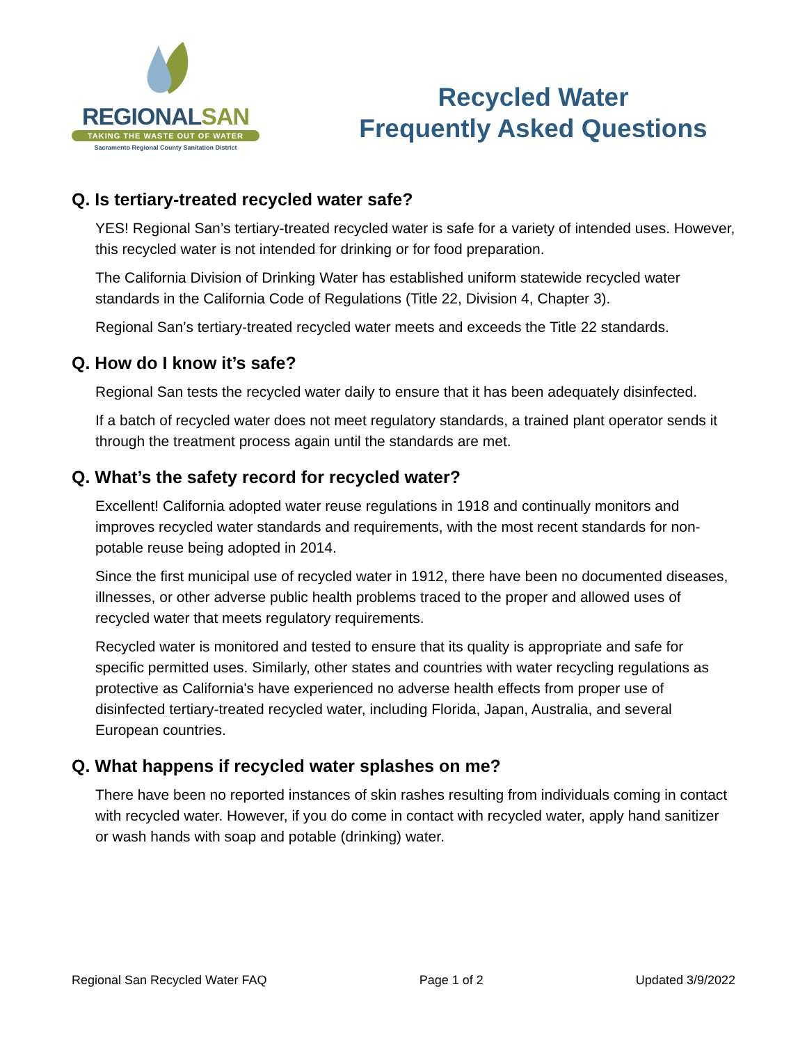REGIONALSAN
TAKING THE WASTE OUT OF WATER
Sacramento Regional County Sanitation District
Recycled Water
Frequently Asked Questions
Q. Is tertiary-treated recycled water safe?
YES! Regional San’s tertiary-treated recycled water is safe for a variety of intended uses. However, this recycled water is not intended for drinking or for food preparation.
The California Division of Drinking Water has established uniform statewide recycled water standards in the California Code of Regulations (Title 22, Division 4, Chapter 3).
Regional San’s tertiary-treated recycled water meets and exceeds the Title 22 standards.
Q. How do I know it’s safe?
Regional San tests the recycled water daily to ensure that it has been adequately disinfected.
If a batch of recycled water does not meet regulatory standards, a trained plant operator sends it through the treatment process again until the standards are met.
Q. What’s the safety record for recycled water?
Excellent! California adopted water reuse regulations in 1918 and continually monitors and improves recycled water standards and requirements, with the most recent standards for non-potable reuse being adopted in 2014.
Since the first municipal use of recycled water in 1912, there have been no documented diseases, illnesses, or other adverse public health problems traced to the proper and allowed uses of recycled water that meets regulatory requirements.
Recycled water is monitored and tested to ensure that its quality is appropriate and safe for specific permitted uses. Similarly, other states and countries with water recycling regulations as protective as California's have experienced no adverse health effects from proper use of disinfected tertiary-treated recycled water, including Florida, Japan, Australia, and several European countries.
Q. What happens if recycled water splashes on me?
There have been no reported instances of skin rashes resulting from individuals coming in contact with recycled water. However, if you do come in contact with recycled water, apply hand sanitizer or wash hands with soap and potable (drinking) water.
Regional San Recycled Water FAQ Page 1 of 2 Updated 3/9/2022